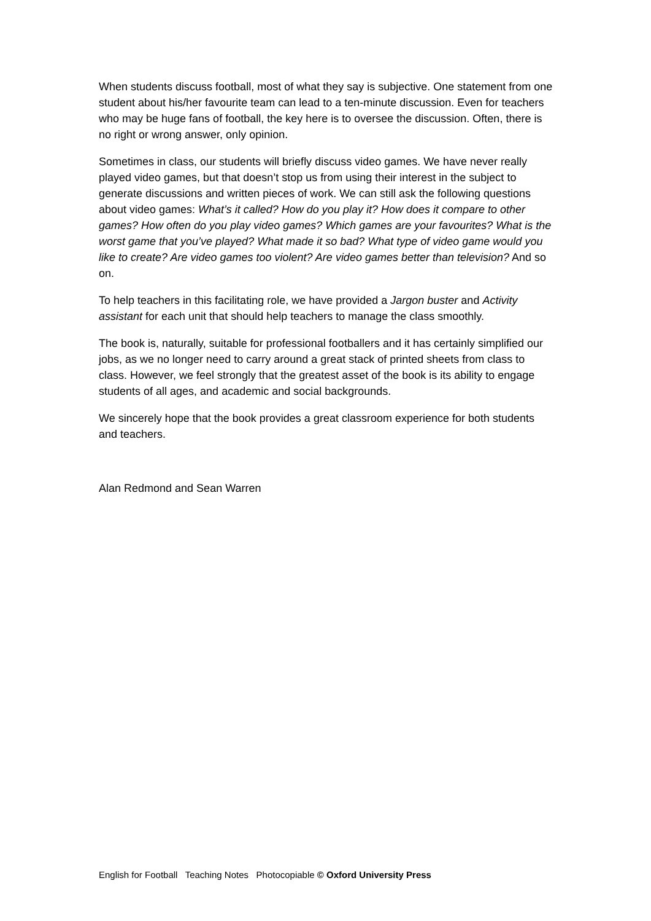When students discuss football, most of what they say is subjective. One statement from one student about his/her favourite team can lead to a ten-minute discussion. Even for teachers who may be huge fans of football, the key here is to oversee the discussion. Often, there is no right or wrong answer, only opinion.
Sometimes in class, our students will briefly discuss video games. We have never really played video games, but that doesn’t stop us from using their interest in the subject to generate discussions and written pieces of work. We can still ask the following questions about video games: What’s it called? How do you play it? How does it compare to other games? How often do you play video games? Which games are your favourites? What is the worst game that you’ve played? What made it so bad? What type of video game would you like to create? Are video games too violent? Are video games better than television? And so on.
To help teachers in this facilitating role, we have provided a Jargon buster and Activity assistant for each unit that should help teachers to manage the class smoothly.
The book is, naturally, suitable for professional footballers and it has certainly simplified our jobs, as we no longer need to carry around a great stack of printed sheets from class to class. However, we feel strongly that the greatest asset of the book is its ability to engage students of all ages, and academic and social backgrounds.
We sincerely hope that the book provides a great classroom experience for both students and teachers.
Alan Redmond and Sean Warren
English for Football Teaching Notes Photocopiable © Oxford University Press